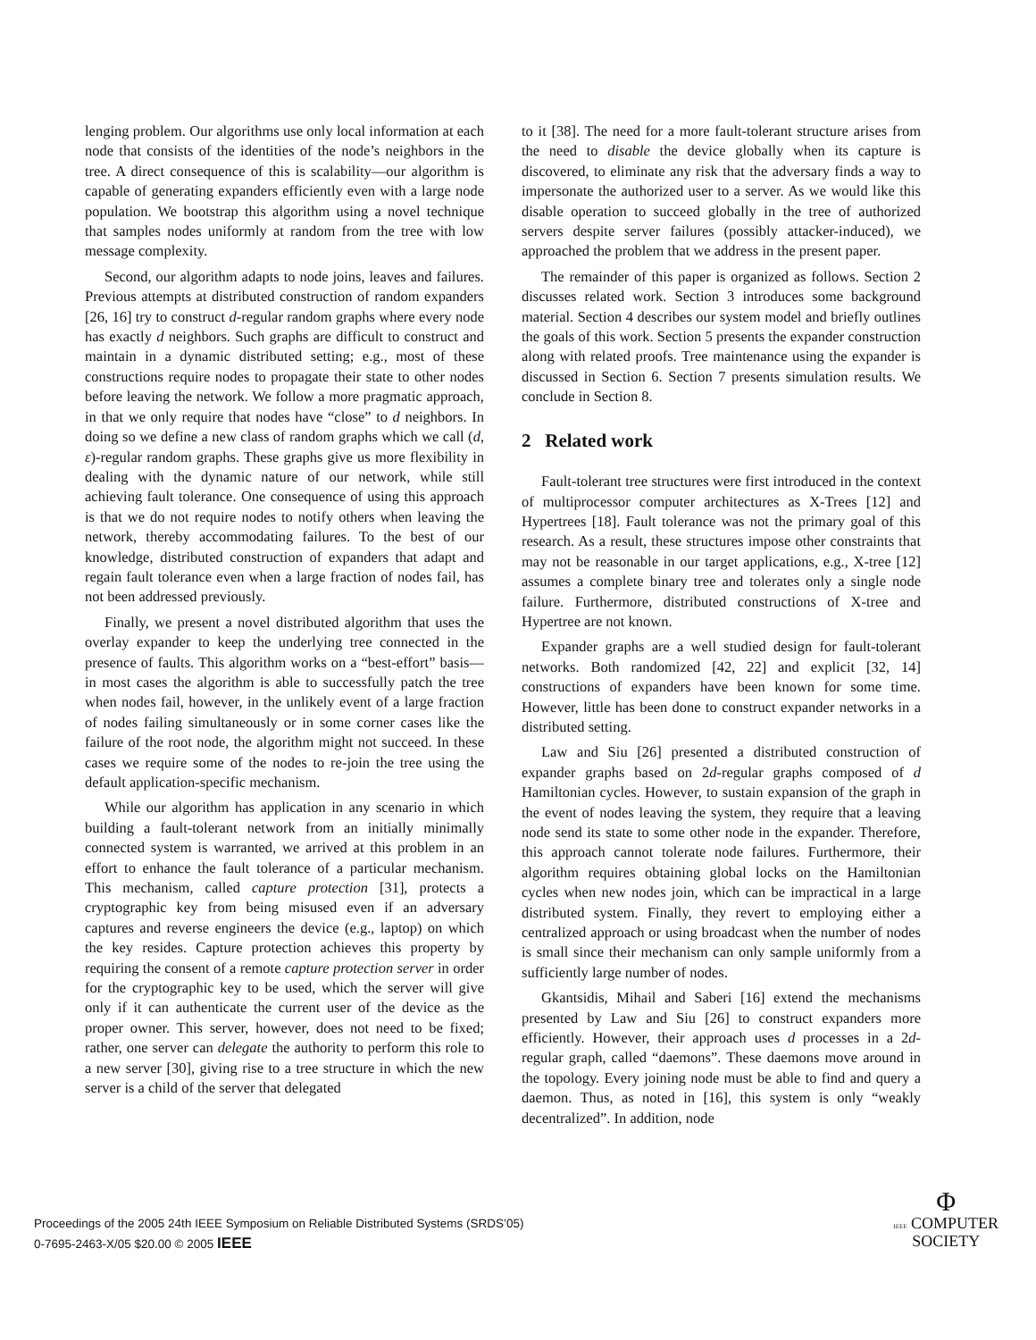lenging problem. Our algorithms use only local information at each node that consists of the identities of the node’s neighbors in the tree. A direct consequence of this is scalability—our algorithm is capable of generating expanders efficiently even with a large node population. We bootstrap this algorithm using a novel technique that samples nodes uniformly at random from the tree with low message complexity.
Second, our algorithm adapts to node joins, leaves and failures. Previous attempts at distributed construction of random expanders [26, 16] try to construct d-regular random graphs where every node has exactly d neighbors. Such graphs are difficult to construct and maintain in a dynamic distributed setting; e.g., most of these constructions require nodes to propagate their state to other nodes before leaving the network. We follow a more pragmatic approach, in that we only require that nodes have “close” to d neighbors. In doing so we define a new class of random graphs which we call (d, ε)-regular random graphs. These graphs give us more flexibility in dealing with the dynamic nature of our network, while still achieving fault tolerance. One consequence of using this approach is that we do not require nodes to notify others when leaving the network, thereby accommodating failures. To the best of our knowledge, distributed construction of expanders that adapt and regain fault tolerance even when a large fraction of nodes fail, has not been addressed previously.
Finally, we present a novel distributed algorithm that uses the overlay expander to keep the underlying tree connected in the presence of faults. This algorithm works on a “best-effort” basis—in most cases the algorithm is able to successfully patch the tree when nodes fail, however, in the unlikely event of a large fraction of nodes failing simultaneously or in some corner cases like the failure of the root node, the algorithm might not succeed. In these cases we require some of the nodes to re-join the tree using the default application-specific mechanism.
While our algorithm has application in any scenario in which building a fault-tolerant network from an initially minimally connected system is warranted, we arrived at this problem in an effort to enhance the fault tolerance of a particular mechanism. This mechanism, called capture protection [31], protects a cryptographic key from being misused even if an adversary captures and reverse engineers the device (e.g., laptop) on which the key resides. Capture protection achieves this property by requiring the consent of a remote capture protection server in order for the cryptographic key to be used, which the server will give only if it can authenticate the current user of the device as the proper owner. This server, however, does not need to be fixed; rather, one server can delegate the authority to perform this role to a new server [30], giving rise to a tree structure in which the new server is a child of the server that delegated
to it [38]. The need for a more fault-tolerant structure arises from the need to disable the device globally when its capture is discovered, to eliminate any risk that the adversary finds a way to impersonate the authorized user to a server. As we would like this disable operation to succeed globally in the tree of authorized servers despite server failures (possibly attacker-induced), we approached the problem that we address in the present paper.
The remainder of this paper is organized as follows. Section 2 discusses related work. Section 3 introduces some background material. Section 4 describes our system model and briefly outlines the goals of this work. Section 5 presents the expander construction along with related proofs. Tree maintenance using the expander is discussed in Section 6. Section 7 presents simulation results. We conclude in Section 8.
2 Related work
Fault-tolerant tree structures were first introduced in the context of multiprocessor computer architectures as X-Trees [12] and Hypertrees [18]. Fault tolerance was not the primary goal of this research. As a result, these structures impose other constraints that may not be reasonable in our target applications, e.g., X-tree [12] assumes a complete binary tree and tolerates only a single node failure. Furthermore, distributed constructions of X-tree and Hypertree are not known.
Expander graphs are a well studied design for fault-tolerant networks. Both randomized [42, 22] and explicit [32, 14] constructions of expanders have been known for some time. However, little has been done to construct expander networks in a distributed setting.
Law and Siu [26] presented a distributed construction of expander graphs based on 2d-regular graphs composed of d Hamiltonian cycles. However, to sustain expansion of the graph in the event of nodes leaving the system, they require that a leaving node send its state to some other node in the expander. Therefore, this approach cannot tolerate node failures. Furthermore, their algorithm requires obtaining global locks on the Hamiltonian cycles when new nodes join, which can be impractical in a large distributed system. Finally, they revert to employing either a centralized approach or using broadcast when the number of nodes is small since their mechanism can only sample uniformly from a sufficiently large number of nodes.
Gkantsidis, Mihail and Saberi [16] extend the mechanisms presented by Law and Siu [26] to construct expanders more efficiently. However, their approach uses d processes in a 2d-regular graph, called “daemons”. These daemons move around in the topology. Every joining node must be able to find and query a daemon. Thus, as noted in [16], this system is only “weakly decentralized”. In addition, node
Proceedings of the 2005 24th IEEE Symposium on Reliable Distributed Systems (SRDS’05)
0-7695-2463-X/05 $20.00 © 2005 IEEE
Φ
IEEE COMPUTER
SOCIETY